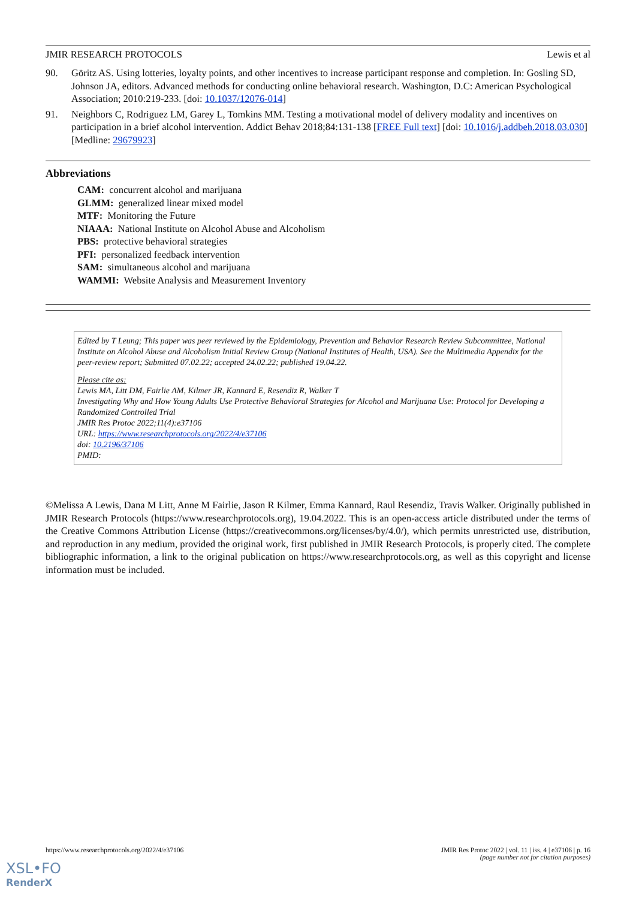JMIR RESEARCH PROTOCOLS Lewis et al
90. Göritz AS. Using lotteries, loyalty points, and other incentives to increase participant response and completion. In: Gosling SD, Johnson JA, editors. Advanced methods for conducting online behavioral research. Washington, D.C: American Psychological Association; 2010:219-233. [doi: 10.1037/12076-014]
91. Neighbors C, Rodriguez LM, Garey L, Tomkins MM. Testing a motivational model of delivery modality and incentives on participation in a brief alcohol intervention. Addict Behav 2018;84:131-138 [FREE Full text] [doi: 10.1016/j.addbeh.2018.03.030] [Medline: 29679923]
Abbreviations
CAM: concurrent alcohol and marijuana
GLMM: generalized linear mixed model
MTF: Monitoring the Future
NIAAA: National Institute on Alcohol Abuse and Alcoholism
PBS: protective behavioral strategies
PFI: personalized feedback intervention
SAM: simultaneous alcohol and marijuana
WAMMI: Website Analysis and Measurement Inventory
Edited by T Leung; This paper was peer reviewed by the Epidemiology, Prevention and Behavior Research Review Subcommittee, National Institute on Alcohol Abuse and Alcoholism Initial Review Group (National Institutes of Health, USA). See the Multimedia Appendix for the peer-review report; Submitted 07.02.22; accepted 24.02.22; published 19.04.22.
Please cite as:
Lewis MA, Litt DM, Fairlie AM, Kilmer JR, Kannard E, Resendiz R, Walker T
Investigating Why and How Young Adults Use Protective Behavioral Strategies for Alcohol and Marijuana Use: Protocol for Developing a Randomized Controlled Trial
JMIR Res Protoc 2022;11(4):e37106
URL: https://www.researchprotocols.org/2022/4/e37106
doi: 10.2196/37106
PMID:
©Melissa A Lewis, Dana M Litt, Anne M Fairlie, Jason R Kilmer, Emma Kannard, Raul Resendiz, Travis Walker. Originally published in JMIR Research Protocols (https://www.researchprotocols.org), 19.04.2022. This is an open-access article distributed under the terms of the Creative Commons Attribution License (https://creativecommons.org/licenses/by/4.0/), which permits unrestricted use, distribution, and reproduction in any medium, provided the original work, first published in JMIR Research Protocols, is properly cited. The complete bibliographic information, a link to the original publication on https://www.researchprotocols.org, as well as this copyright and license information must be included.
https://www.researchprotocols.org/2022/4/e37106 JMIR Res Protoc 2022 | vol. 11 | iss. 4 | e37106 | p. 16
(page number not for citation purposes)
XSL•FO
RenderX